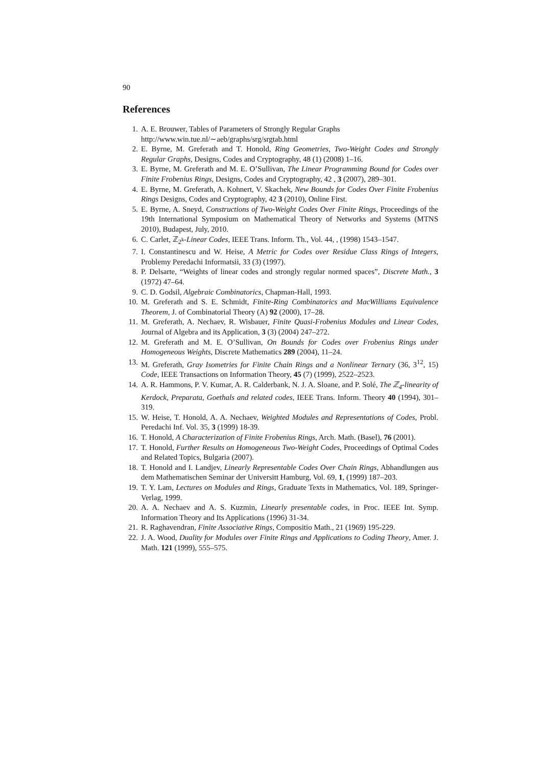90
References
1. A. E. Brouwer, Tables of Parameters of Strongly Regular Graphs
http://www.win.tue.nl/∼aeb/graphs/srg/srgtab.html
2. E. Byrne, M. Greferath and T. Honold, Ring Geometries, Two-Weight Codes and Strongly Regular Graphs, Designs, Codes and Cryptography, 48 (1) (2008) 1–16.
3. E. Byrne, M. Greferath and M. E. O’Sullivan, The Linear Programming Bound for Codes over Finite Frobenius Rings, Designs, Codes and Cryptography, 42 , 3 (2007), 289–301.
4. E. Byrne, M. Greferath, A. Kohnert, V. Skachek, New Bounds for Codes Over Finite Frobenius Rings Designs, Codes and Cryptography, 42 3 (2010), Online First.
5. E. Byrne, A. Sneyd, Constructions of Two-Weight Codes Over Finite Rings, Proceedings of the 19th International Symposium on Mathematical Theory of Networks and Systems (MTNS 2010), Budapest, July, 2010.
6. C. Carlet, ℤ<sub>2<sup>k</sup></sub>-Linear Codes, IEEE Trans. Inform. Th., Vol. 44, , (1998) 1543–1547.
7. I. Constantinescu and W. Heise, A Metric for Codes over Residue Class Rings of Integers, Problemy Peredachi Informatsii, 33 (3) (1997).
8. P. Delsarte, “Weights of linear codes and strongly regular normed spaces”, Discrete Math., 3 (1972) 47–64.
9. C. D. Godsil, Algebraic Combinatorics, Chapman-Hall, 1993.
10. M. Greferath and S. E. Schmidt, Finite-Ring Combinatorics and MacWilliams Equivalence Theorem, J. of Combinatorial Theory (A) 92 (2000), 17–28.
11. M. Greferath, A. Nechaev, R. Wisbauer, Finite Quasi-Frobenius Modules and Linear Codes, Journal of Algebra and its Application, 3 (3) (2004) 247–272.
12. M. Greferath and M. E. O’Sullivan, On Bounds for Codes over Frobenius Rings under Homogeneous Weights, Discrete Mathematics 289 (2004), 11–24.
13. M. Greferath, Gray Isometries for Finite Chain Rings and a Nonlinear Ternary (36, 3<sup>12</sup>, 15) Code, IEEE Transactions on Information Theory, 45 (7) (1999), 2522–2523.
14. A. R. Hammons, P. V. Kumar, A. R. Calderbank, N. J. A. Sloane, and P. Solé, The ℤ<sub>4</sub>-linearity of Kerdock, Preparata, Goethals and related codes, IEEE Trans. Inform. Theory 40 (1994), 301–319.
15. W. Heise, T. Honold, A. A. Nechaev, Weighted Modules and Representations of Codes, Probl. Peredachi Inf. Vol. 35, 3 (1999) 18-39.
16. T. Honold, A Characterization of Finite Frobenius Rings, Arch. Math. (Basel), 76 (2001).
17. T. Honold, Further Results on Homogeneous Two-Weight Codes, Proceedings of Optimal Codes and Related Topics, Bulgaria (2007).
18. T. Honold and I. Landjev, Linearly Representable Codes Over Chain Rings, Abhandlungen aus dem Mathematischen Seminar der Universitt Hamburg, Vol. 69, 1, (1999) 187–203.
19. T. Y. Lam, Lectures on Modules and Rings, Graduate Texts in Mathematics, Vol. 189, Springer-Verlag, 1999.
20. A. A. Nechaev and A. S. Kuzmin, Linearly presentable codes, in Proc. IEEE Int. Symp. Information Theory and Its Applications (1996) 31-34.
21. R. Raghavendran, Finite Associative Rings, Compositio Math., 21 (1969) 195-229.
22. J. A. Wood, Duality for Modules over Finite Rings and Applications to Coding Theory, Amer. J. Math. 121 (1999), 555–575.